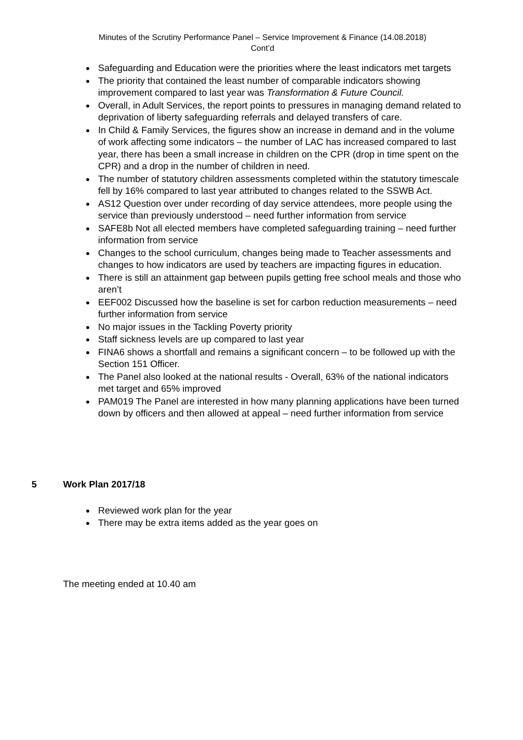Minutes of the Scrutiny Performance Panel – Service Improvement & Finance (14.08.2018)
Cont’d
Safeguarding and Education were the priorities where the least indicators met targets
The priority that contained the least number of comparable indicators showing improvement compared to last year was Transformation & Future Council.
Overall, in Adult Services, the report points to pressures in managing demand related to deprivation of liberty safeguarding referrals and delayed transfers of care.
In Child & Family Services, the figures show an increase in demand and in the volume of work affecting some indicators – the number of LAC has increased compared to last year, there has been a small increase in children on the CPR (drop in time spent on the CPR) and a drop in the number of children in need.
The number of statutory children assessments completed within the statutory timescale fell by 16% compared to last year attributed to changes related to the SSWB Act.
AS12 Question over under recording of day service attendees, more people using the service than previously understood – need further information from service
SAFE8b Not all elected members have completed safeguarding training – need further information from service
Changes to the school curriculum, changes being made to Teacher assessments and changes to how indicators are used by teachers are impacting figures in education.
There is still an attainment gap between pupils getting free school meals and those who aren’t
EEF002 Discussed how the baseline is set for carbon reduction measurements – need further information from service
No major issues in the Tackling Poverty priority
Staff sickness levels are up compared to last year
FINA6 shows a shortfall and remains a significant concern – to be followed up with the Section 151 Officer.
The Panel also looked at the national results - Overall, 63% of the national indicators met target and 65% improved
PAM019 The Panel are interested in how many planning applications have been turned down by officers and then allowed at appeal – need further information from service
5 Work Plan 2017/18
Reviewed work plan for the year
There may be extra items added as the year goes on
The meeting ended at 10.40 am